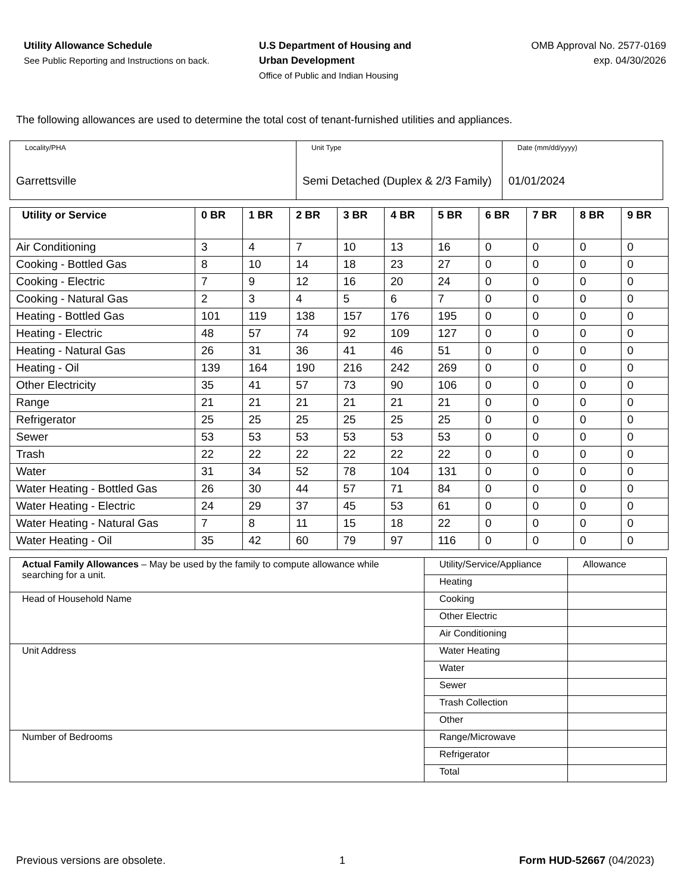Utility Allowance Schedule
See Public Reporting and Instructions on back.
U.S Department of Housing and
Urban Development
Office of Public and Indian Housing
OMB Approval No. 2577-0169
exp. 04/30/2026
The following allowances are used to determine the total cost of tenant-furnished utilities and appliances.
| Locality/PHA Garrettsville | Unit Type Semi Detached (Duplex & 2/3 Family) | Date (mm/dd/yyyy) 01/01/2024 |
| Utility or Service | 0 BR | 1 BR | 2 BR | 3 BR | 4 BR | 5 BR | 6 BR | 7 BR | 8 BR | 9 BR |
| --- | --- | --- | --- | --- | --- | --- | --- | --- | --- | --- |
| Air Conditioning | 3 | 4 | 7 | 10 | 13 | 16 | 0 | 0 | 0 | 0 |
| Cooking - Bottled Gas | 8 | 10 | 14 | 18 | 23 | 27 | 0 | 0 | 0 | 0 |
| Cooking - Electric | 7 | 9 | 12 | 16 | 20 | 24 | 0 | 0 | 0 | 0 |
| Cooking - Natural Gas | 2 | 3 | 4 | 5 | 6 | 7 | 0 | 0 | 0 | 0 |
| Heating - Bottled Gas | 101 | 119 | 138 | 157 | 176 | 195 | 0 | 0 | 0 | 0 |
| Heating - Electric | 48 | 57 | 74 | 92 | 109 | 127 | 0 | 0 | 0 | 0 |
| Heating - Natural Gas | 26 | 31 | 36 | 41 | 46 | 51 | 0 | 0 | 0 | 0 |
| Heating - Oil | 139 | 164 | 190 | 216 | 242 | 269 | 0 | 0 | 0 | 0 |
| Other Electricity | 35 | 41 | 57 | 73 | 90 | 106 | 0 | 0 | 0 | 0 |
| Range | 21 | 21 | 21 | 21 | 21 | 21 | 0 | 0 | 0 | 0 |
| Refrigerator | 25 | 25 | 25 | 25 | 25 | 25 | 0 | 0 | 0 | 0 |
| Sewer | 53 | 53 | 53 | 53 | 53 | 53 | 0 | 0 | 0 | 0 |
| Trash | 22 | 22 | 22 | 22 | 22 | 22 | 0 | 0 | 0 | 0 |
| Water | 31 | 34 | 52 | 78 | 104 | 131 | 0 | 0 | 0 | 0 |
| Water Heating - Bottled Gas | 26 | 30 | 44 | 57 | 71 | 84 | 0 | 0 | 0 | 0 |
| Water Heating - Electric | 24 | 29 | 37 | 45 | 53 | 61 | 0 | 0 | 0 | 0 |
| Water Heating - Natural Gas | 7 | 8 | 11 | 15 | 18 | 22 | 0 | 0 | 0 | 0 |
| Water Heating - Oil | 35 | 42 | 60 | 79 | 97 | 116 | 0 | 0 | 0 | 0 |
| Actual Family Allowances – May be used by the family to compute allowance while searching for a unit. | Utility/Service/Appliance | Allowance |
| | Heating | |
| Head of Household Name | Cooking | |
| | Other Electric | |
| | Air Conditioning | |
| Unit Address | Water Heating | |
| | Water | |
| | Sewer | |
| | Trash Collection | |
| | Other | |
| Number of Bedrooms | Range/Microwave | |
| | Refrigerator | |
| | Total | |
Previous versions are obsolete. 1 Form HUD-52667 (04/2023)